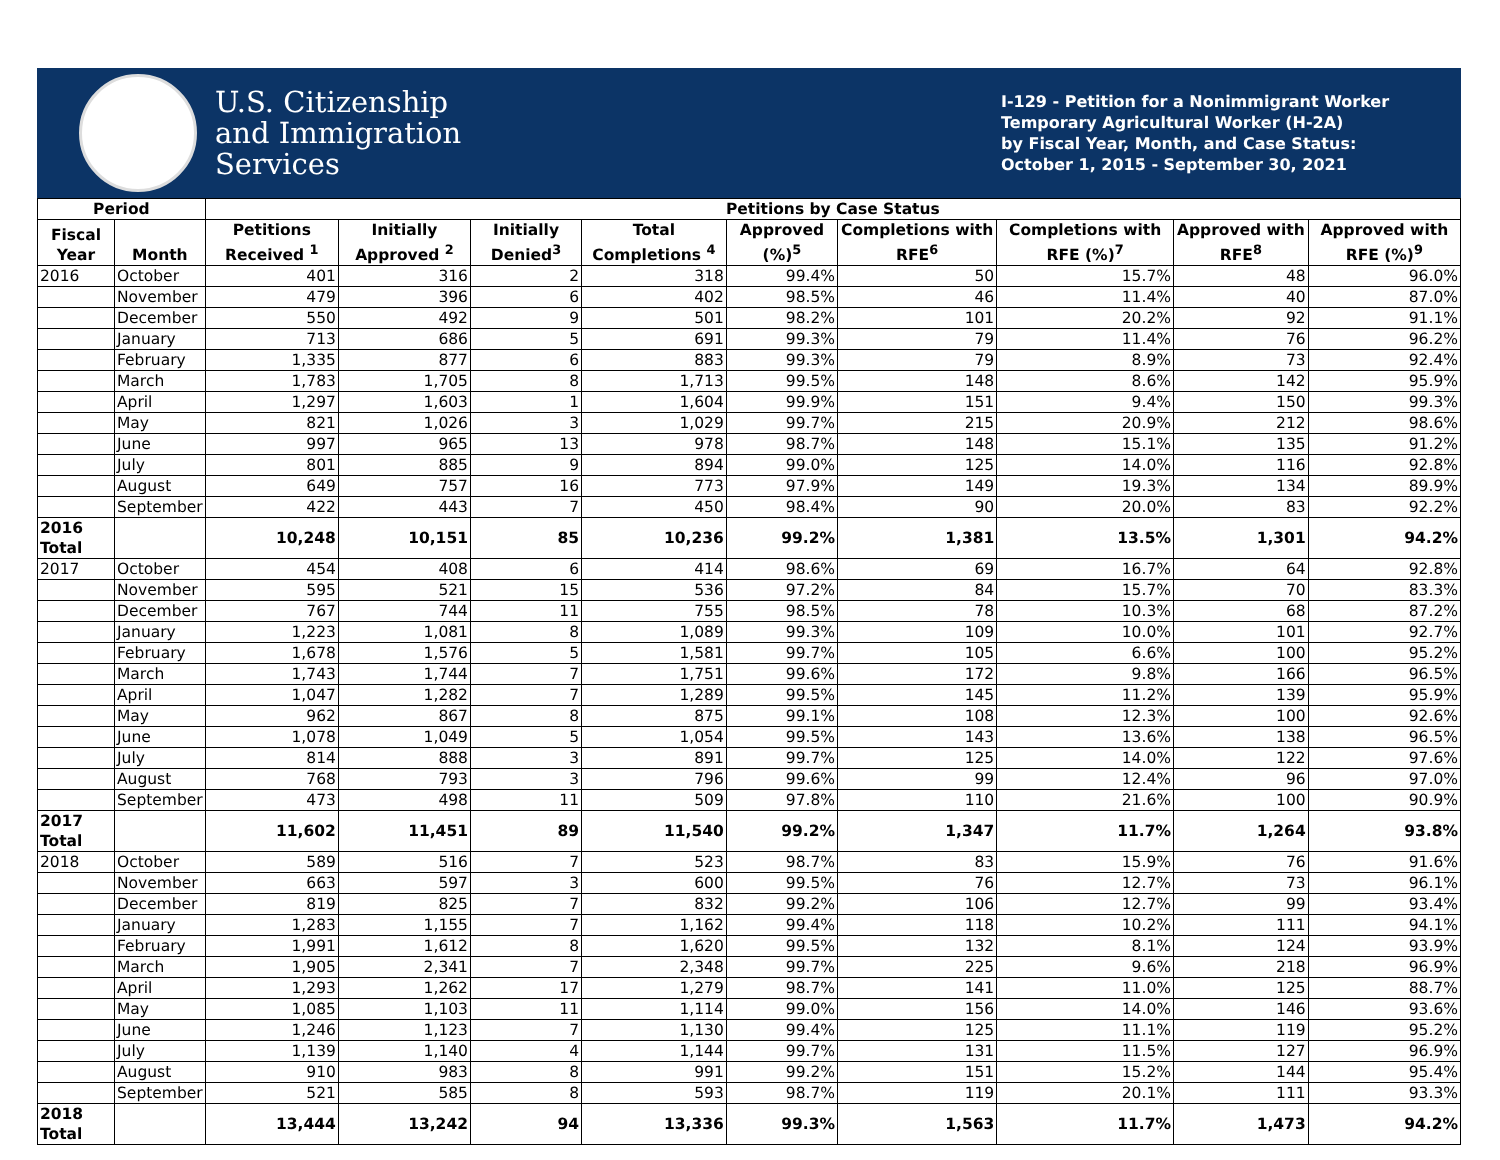U.S. Citizenship
and Immigration
Services
I-129 - Petition for a Nonimmigrant Worker
Temporary Agricultural Worker (H-2A)
by Fiscal Year, Month, and Case Status:
October 1, 2015 - September 30, 2021
| Period | | Petitions by Case Status | | | | | | | | |
| --- | --- | --- | --- | --- | --- | --- | --- | --- | --- | --- |
| Fiscal Year | Month | Petitions Received <sup>1</sup> | Initially Approved <sup>2</sup> | Initially Denied<sup>3</sup> | Total Completions <sup>4</sup> | Approved (%)<sup>5</sup> | Completions with RFE<sup>6</sup> | Completions with RFE (%)<sup>7</sup> | Approved with RFE<sup>8</sup> | Approved with RFE (%)<sup>9</sup> |
| 2016 | October | 401 | 316 | 2 | 318 | 99.4% | 50 | 15.7% | 48 | 96.0% |
| | November | 479 | 396 | 6 | 402 | 98.5% | 46 | 11.4% | 40 | 87.0% |
| | December | 550 | 492 | 9 | 501 | 98.2% | 101 | 20.2% | 92 | 91.1% |
| | January | 713 | 686 | 5 | 691 | 99.3% | 79 | 11.4% | 76 | 96.2% |
| | February | 1,335 | 877 | 6 | 883 | 99.3% | 79 | 8.9% | 73 | 92.4% |
| | March | 1,783 | 1,705 | 8 | 1,713 | 99.5% | 148 | 8.6% | 142 | 95.9% |
| | April | 1,297 | 1,603 | 1 | 1,604 | 99.9% | 151 | 9.4% | 150 | 99.3% |
| | May | 821 | 1,026 | 3 | 1,029 | 99.7% | 215 | 20.9% | 212 | 98.6% |
| | June | 997 | 965 | 13 | 978 | 98.7% | 148 | 15.1% | 135 | 91.2% |
| | July | 801 | 885 | 9 | 894 | 99.0% | 125 | 14.0% | 116 | 92.8% |
| | August | 649 | 757 | 16 | 773 | 97.9% | 149 | 19.3% | 134 | 89.9% |
| | September | 422 | 443 | 7 | 450 | 98.4% | 90 | 20.0% | 83 | 92.2% |
| 2016 Total | | 10,248 | 10,151 | 85 | 10,236 | 99.2% | 1,381 | 13.5% | 1,301 | 94.2% |
| 2017 | October | 454 | 408 | 6 | 414 | 98.6% | 69 | 16.7% | 64 | 92.8% |
| | November | 595 | 521 | 15 | 536 | 97.2% | 84 | 15.7% | 70 | 83.3% |
| | December | 767 | 744 | 11 | 755 | 98.5% | 78 | 10.3% | 68 | 87.2% |
| | January | 1,223 | 1,081 | 8 | 1,089 | 99.3% | 109 | 10.0% | 101 | 92.7% |
| | February | 1,678 | 1,576 | 5 | 1,581 | 99.7% | 105 | 6.6% | 100 | 95.2% |
| | March | 1,743 | 1,744 | 7 | 1,751 | 99.6% | 172 | 9.8% | 166 | 96.5% |
| | April | 1,047 | 1,282 | 7 | 1,289 | 99.5% | 145 | 11.2% | 139 | 95.9% |
| | May | 962 | 867 | 8 | 875 | 99.1% | 108 | 12.3% | 100 | 92.6% |
| | June | 1,078 | 1,049 | 5 | 1,054 | 99.5% | 143 | 13.6% | 138 | 96.5% |
| | July | 814 | 888 | 3 | 891 | 99.7% | 125 | 14.0% | 122 | 97.6% |
| | August | 768 | 793 | 3 | 796 | 99.6% | 99 | 12.4% | 96 | 97.0% |
| | September | 473 | 498 | 11 | 509 | 97.8% | 110 | 21.6% | 100 | 90.9% |
| 2017 Total | | 11,602 | 11,451 | 89 | 11,540 | 99.2% | 1,347 | 11.7% | 1,264 | 93.8% |
| 2018 | October | 589 | 516 | 7 | 523 | 98.7% | 83 | 15.9% | 76 | 91.6% |
| | November | 663 | 597 | 3 | 600 | 99.5% | 76 | 12.7% | 73 | 96.1% |
| | December | 819 | 825 | 7 | 832 | 99.2% | 106 | 12.7% | 99 | 93.4% |
| | January | 1,283 | 1,155 | 7 | 1,162 | 99.4% | 118 | 10.2% | 111 | 94.1% |
| | February | 1,991 | 1,612 | 8 | 1,620 | 99.5% | 132 | 8.1% | 124 | 93.9% |
| | March | 1,905 | 2,341 | 7 | 2,348 | 99.7% | 225 | 9.6% | 218 | 96.9% |
| | April | 1,293 | 1,262 | 17 | 1,279 | 98.7% | 141 | 11.0% | 125 | 88.7% |
| | May | 1,085 | 1,103 | 11 | 1,114 | 99.0% | 156 | 14.0% | 146 | 93.6% |
| | June | 1,246 | 1,123 | 7 | 1,130 | 99.4% | 125 | 11.1% | 119 | 95.2% |
| | July | 1,139 | 1,140 | 4 | 1,144 | 99.7% | 131 | 11.5% | 127 | 96.9% |
| | August | 910 | 983 | 8 | 991 | 99.2% | 151 | 15.2% | 144 | 95.4% |
| | September | 521 | 585 | 8 | 593 | 98.7% | 119 | 20.1% | 111 | 93.3% |
| 2018 Total | | 13,444 | 13,242 | 94 | 13,336 | 99.3% | 1,563 | 11.7% | 1,473 | 94.2% |